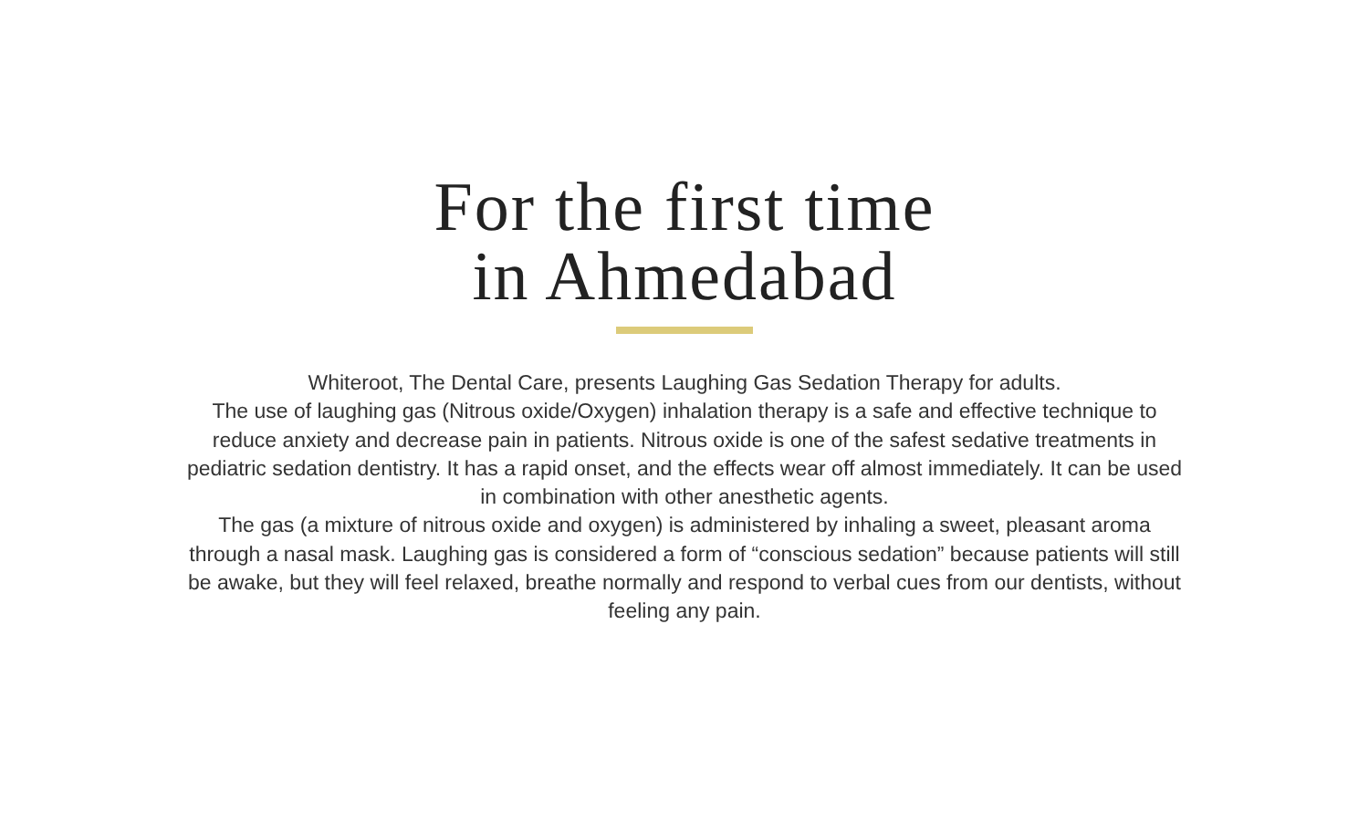For the first time
in Ahmedabad
Whiteroot, The Dental Care, presents Laughing Gas Sedation Therapy for adults.
The use of laughing gas (Nitrous oxide/Oxygen) inhalation therapy is a safe and effective technique to reduce anxiety and decrease pain in patients. Nitrous oxide is one of the safest sedative treatments in pediatric sedation dentistry. It has a rapid onset, and the effects wear off almost immediately. It can be used in combination with other anesthetic agents.
The gas (a mixture of nitrous oxide and oxygen) is administered by inhaling a sweet, pleasant aroma through a nasal mask. Laughing gas is considered a form of “conscious sedation” because patients will still be awake, but they will feel relaxed, breathe normally and respond to verbal cues from our dentists, without feeling any pain.